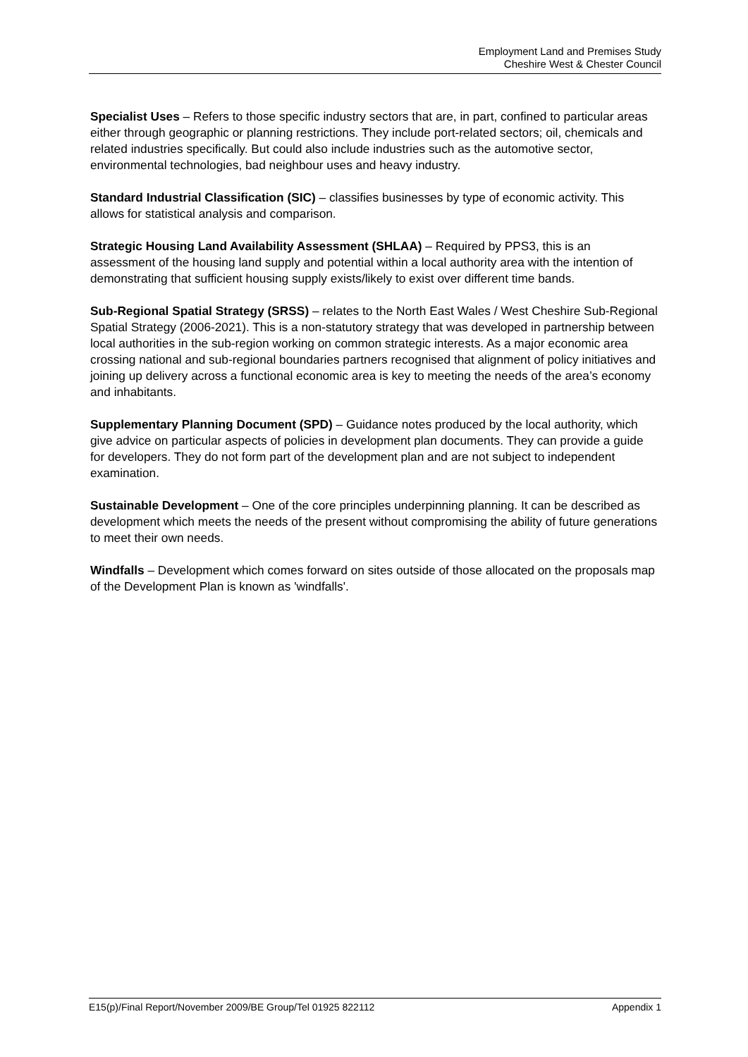Employment Land and Premises Study
Cheshire West & Chester Council
Specialist Uses – Refers to those specific industry sectors that are, in part, confined to particular areas either through geographic or planning restrictions. They include port-related sectors; oil, chemicals and related industries specifically. But could also include industries such as the automotive sector, environmental technologies, bad neighbour uses and heavy industry.
Standard Industrial Classification (SIC) – classifies businesses by type of economic activity. This allows for statistical analysis and comparison.
Strategic Housing Land Availability Assessment (SHLAA) – Required by PPS3, this is an assessment of the housing land supply and potential within a local authority area with the intention of demonstrating that sufficient housing supply exists/likely to exist over different time bands.
Sub-Regional Spatial Strategy (SRSS) – relates to the North East Wales / West Cheshire Sub-Regional Spatial Strategy (2006-2021). This is a non-statutory strategy that was developed in partnership between local authorities in the sub-region working on common strategic interests. As a major economic area crossing national and sub-regional boundaries partners recognised that alignment of policy initiatives and joining up delivery across a functional economic area is key to meeting the needs of the area’s economy and inhabitants.
Supplementary Planning Document (SPD) – Guidance notes produced by the local authority, which give advice on particular aspects of policies in development plan documents. They can provide a guide for developers. They do not form part of the development plan and are not subject to independent examination.
Sustainable Development – One of the core principles underpinning planning. It can be described as development which meets the needs of the present without compromising the ability of future generations to meet their own needs.
Windfalls – Development which comes forward on sites outside of those allocated on the proposals map of the Development Plan is known as 'windfalls'.
E15(p)/Final Report/November 2009/BE Group/Tel 01925 822112 Appendix 1